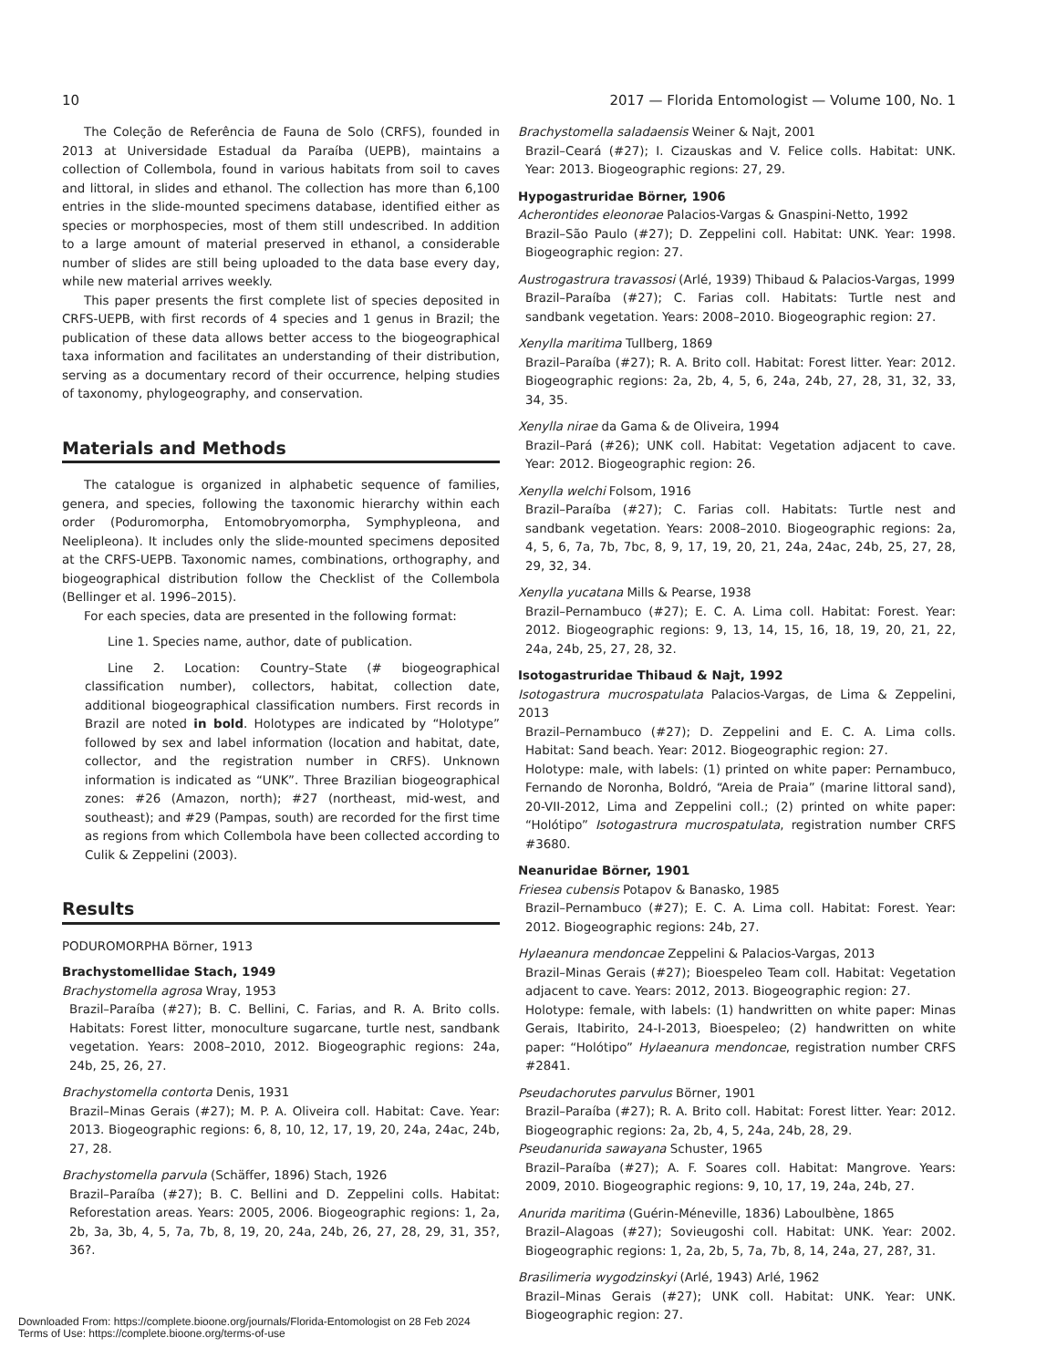10 2017 — Florida Entomologist — Volume 100, No. 1
The Coleção de Referência de Fauna de Solo (CRFS), founded in 2013 at Universidade Estadual da Paraíba (UEPB), maintains a collection of Collembola, found in various habitats from soil to caves and littoral, in slides and ethanol. The collection has more than 6,100 entries in the slide-mounted specimens database, identified either as species or morphospecies, most of them still undescribed. In addition to a large amount of material preserved in ethanol, a considerable number of slides are still being uploaded to the data base every day, while new material arrives weekly.
This paper presents the first complete list of species deposited in CRFS-UEPB, with first records of 4 species and 1 genus in Brazil; the publication of these data allows better access to the biogeographical taxa information and facilitates an understanding of their distribution, serving as a documentary record of their occurrence, helping studies of taxonomy, phylogeography, and conservation.
Materials and Methods
The catalogue is organized in alphabetic sequence of families, genera, and species, following the taxonomic hierarchy within each order (Poduromorpha, Entomobryomorpha, Symphypleona, and Neelipleona). It includes only the slide-mounted specimens deposited at the CRFS-UEPB. Taxonomic names, combinations, orthography, and biogeographical distribution follow the Checklist of the Collembola (Bellinger et al. 1996–2015).
For each species, data are presented in the following format:
Line 1. Species name, author, date of publication.
Line 2. Location: Country–State (# biogeographical classification number), collectors, habitat, collection date, additional biogeographical classification numbers. First records in Brazil are noted in bold. Holotypes are indicated by “Holotype” followed by sex and label information (location and habitat, date, collector, and the registration number in CRFS). Unknown information is indicated as “UNK”. Three Brazilian biogeographical zones: #26 (Amazon, north); #27 (northeast, mid-west, and southeast); and #29 (Pampas, south) are recorded for the first time as regions from which Collembola have been collected according to Culik & Zeppelini (2003).
Results
PODUROMORPHA Börner, 1913
Brachystomellidae Stach, 1949
Brachystomella agrosa Wray, 1953
Brazil–Paraíba (#27); B. C. Bellini, C. Farias, and R. A. Brito colls. Habitats: Forest litter, monoculture sugarcane, turtle nest, sandbank vegetation. Years: 2008–2010, 2012. Biogeographic regions: 24a, 24b, 25, 26, 27.
Brachystomella contorta Denis, 1931
Brazil–Minas Gerais (#27); M. P. A. Oliveira coll. Habitat: Cave. Year: 2013. Biogeographic regions: 6, 8, 10, 12, 17, 19, 20, 24a, 24ac, 24b, 27, 28.
Brachystomella parvula (Schäffer, 1896) Stach, 1926
Brazil–Paraíba (#27); B. C. Bellini and D. Zeppelini colls. Habitat: Reforestation areas. Years: 2005, 2006. Biogeographic regions: 1, 2a, 2b, 3a, 3b, 4, 5, 7a, 7b, 8, 19, 20, 24a, 24b, 26, 27, 28, 29, 31, 35?, 36?.
Brachystomella saladaensis Weiner & Najt, 2001
Brazil–Ceará (#27); I. Cizauskas and V. Felice colls. Habitat: UNK. Year: 2013. Biogeographic regions: 27, 29.
Hypogastruridae Börner, 1906
Acherontides eleonorae Palacios-Vargas & Gnaspini-Netto, 1992
Brazil–São Paulo (#27); D. Zeppelini coll. Habitat: UNK. Year: 1998. Biogeographic region: 27.
Austrogastrura travassosi (Arlé, 1939) Thibaud & Palacios-Vargas, 1999
Brazil–Paraíba (#27); C. Farias coll. Habitats: Turtle nest and sandbank vegetation. Years: 2008–2010. Biogeographic region: 27.
Xenylla maritima Tullberg, 1869
Brazil–Paraíba (#27); R. A. Brito coll. Habitat: Forest litter. Year: 2012. Biogeographic regions: 2a, 2b, 4, 5, 6, 24a, 24b, 27, 28, 31, 32, 33, 34, 35.
Xenylla nirae da Gama & de Oliveira, 1994
Brazil–Pará (#26); UNK coll. Habitat: Vegetation adjacent to cave. Year: 2012. Biogeographic region: 26.
Xenylla welchi Folsom, 1916
Brazil–Paraíba (#27); C. Farias coll. Habitats: Turtle nest and sandbank vegetation. Years: 2008–2010. Biogeographic regions: 2a, 4, 5, 6, 7a, 7b, 7bc, 8, 9, 17, 19, 20, 21, 24a, 24ac, 24b, 25, 27, 28, 29, 32, 34.
Xenylla yucatana Mills & Pearse, 1938
Brazil–Pernambuco (#27); E. C. A. Lima coll. Habitat: Forest. Year: 2012. Biogeographic regions: 9, 13, 14, 15, 16, 18, 19, 20, 21, 22, 24a, 24b, 25, 27, 28, 32.
Isotogastruridae Thibaud & Najt, 1992
Isotogastrura mucrospatulata Palacios-Vargas, de Lima & Zeppelini, 2013
Brazil–Pernambuco (#27); D. Zeppelini and E. C. A. Lima colls. Habitat: Sand beach. Year: 2012. Biogeographic region: 27.
Holotype: male, with labels: (1) printed on white paper: Pernambuco, Fernando de Noronha, Boldró, “Areia de Praia” (marine littoral sand), 20-VII-2012, Lima and Zeppelini coll.; (2) printed on white paper: “Holótipo” Isotogastrura mucrospatulata, registration number CRFS #3680.
Neanuridae Börner, 1901
Friesea cubensis Potapov & Banasko, 1985
Brazil–Pernambuco (#27); E. C. A. Lima coll. Habitat: Forest. Year: 2012. Biogeographic regions: 24b, 27.
Hylaeanura mendoncae Zeppelini & Palacios-Vargas, 2013
Brazil–Minas Gerais (#27); Bioespeleo Team coll. Habitat: Vegetation adjacent to cave. Years: 2012, 2013. Biogeographic region: 27.
Holotype: female, with labels: (1) handwritten on white paper: Minas Gerais, Itabirito, 24-I-2013, Bioespeleo; (2) handwritten on white paper: “Holótipo” Hylaeanura mendoncae, registration number CRFS #2841.
Pseudachorutes parvulus Börner, 1901
Brazil–Paraíba (#27); R. A. Brito coll. Habitat: Forest litter. Year: 2012. Biogeographic regions: 2a, 2b, 4, 5, 24a, 24b, 28, 29.
Pseudanurida sawayana Schuster, 1965
Brazil–Paraíba (#27); A. F. Soares coll. Habitat: Mangrove. Years: 2009, 2010. Biogeographic regions: 9, 10, 17, 19, 24a, 24b, 27.
Anurida maritima (Guérin-Méneville, 1836) Laboulbène, 1865
Brazil–Alagoas (#27); Sovieugoshi coll. Habitat: UNK. Year: 2002. Biogeographic regions: 1, 2a, 2b, 5, 7a, 7b, 8, 14, 24a, 27, 28?, 31.
Brasilimeria wygodzinskyi (Arlé, 1943) Arlé, 1962
Brazil–Minas Gerais (#27); UNK coll. Habitat: UNK. Year: UNK. Biogeographic region: 27.
Downloaded From: https://complete.bioone.org/journals/Florida-Entomologist on 28 Feb 2024
Terms of Use: https://complete.bioone.org/terms-of-use